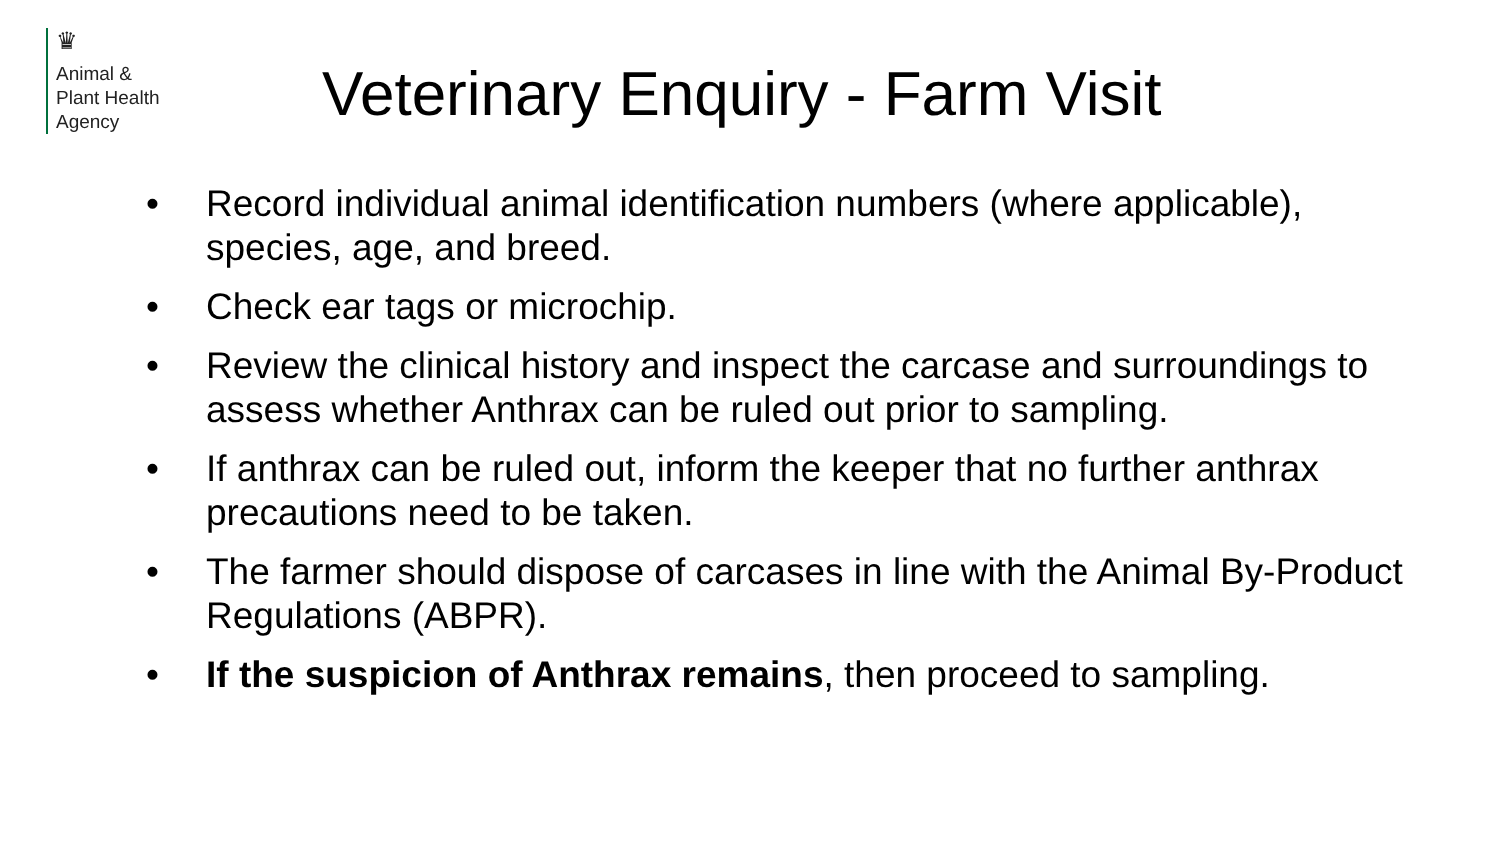♛
Animal &
Plant Health
Agency
Veterinary Enquiry - Farm Visit
• Record individual animal identification numbers (where applicable), species, age, and breed.
• Check ear tags or microchip.
• Review the clinical history and inspect the carcase and surroundings to assess whether Anthrax can be ruled out prior to sampling.
• If anthrax can be ruled out, inform the keeper that no further anthrax precautions need to be taken.
• The farmer should dispose of carcases in line with the Animal By-Product Regulations (ABPR).
• If the suspicion of Anthrax remains, then proceed to sampling.